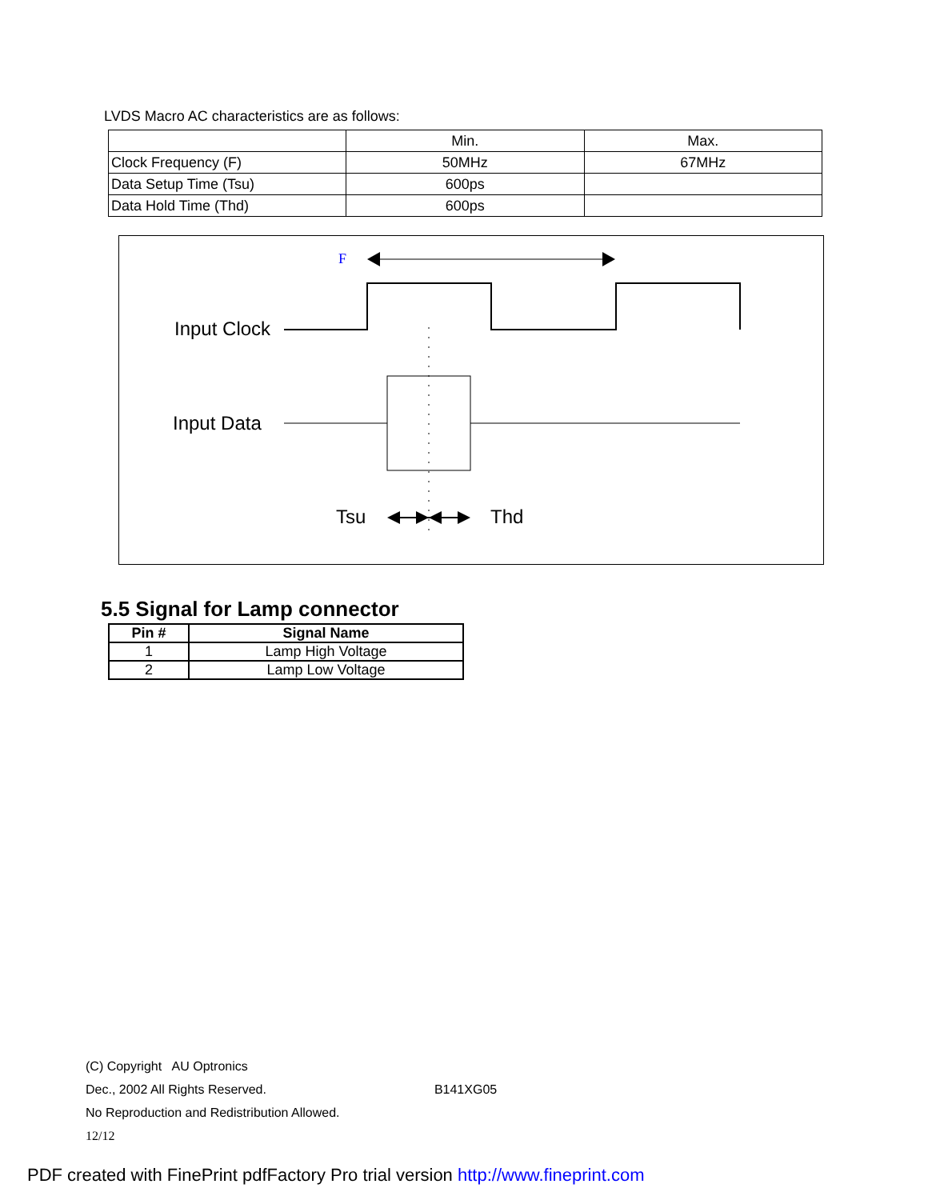LVDS Macro AC characteristics are as follows:
| | Min. | Max. |
| Clock Frequency (F) | 50MHz | 67MHz |
| Data Setup Time (Tsu) | 600ps | |
| Data Hold Time (Thd) | 600ps | |
F
Input Clock
Input Data
Tsu
Thd
5.5 Signal for Lamp connector
| Pin # | Signal Name |
| --- | --- |
| 1 | Lamp High Voltage |
| 2 | Lamp Low Voltage |
(C) Copyright AU Optronics
Dec., 2002 All Rights Reserved. B141XG05
No Reproduction and Redistribution Allowed.
12/12
PDF created with FinePrint pdfFactory Pro trial version http://www.fineprint.com